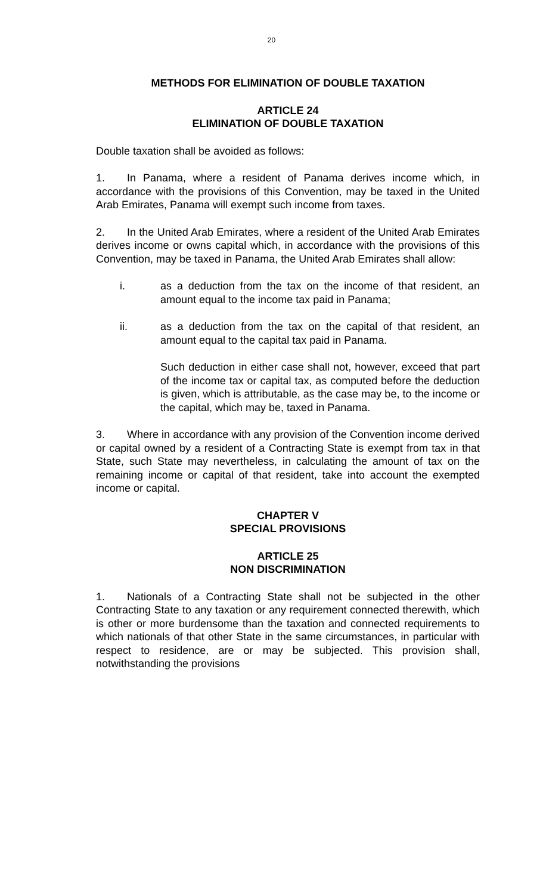20
METHODS FOR ELIMINATION OF DOUBLE TAXATION
ARTICLE 24
ELIMINATION OF DOUBLE TAXATION
Double taxation shall be avoided as follows:
1. In Panama, where a resident of Panama derives income which, in accordance with the provisions of this Convention, may be taxed in the United Arab Emirates, Panama will exempt such income from taxes.
2. In the United Arab Emirates, where a resident of the United Arab Emirates derives income or owns capital which, in accordance with the provisions of this Convention, may be taxed in Panama, the United Arab Emirates shall allow:
i. as a deduction from the tax on the income of that resident, an amount equal to the income tax paid in Panama;
ii. as a deduction from the tax on the capital of that resident, an amount equal to the capital tax paid in Panama.
Such deduction in either case shall not, however, exceed that part of the income tax or capital tax, as computed before the deduction is given, which is attributable, as the case may be, to the income or the capital, which may be, taxed in Panama.
3. Where in accordance with any provision of the Convention income derived or capital owned by a resident of a Contracting State is exempt from tax in that State, such State may nevertheless, in calculating the amount of tax on the remaining income or capital of that resident, take into account the exempted income or capital.
CHAPTER V
SPECIAL PROVISIONS
ARTICLE 25
NON DISCRIMINATION
1. Nationals of a Contracting State shall not be subjected in the other Contracting State to any taxation or any requirement connected therewith, which is other or more burdensome than the taxation and connected requirements to which nationals of that other State in the same circumstances, in particular with respect to residence, are or may be subjected. This provision shall, notwithstanding the provisions